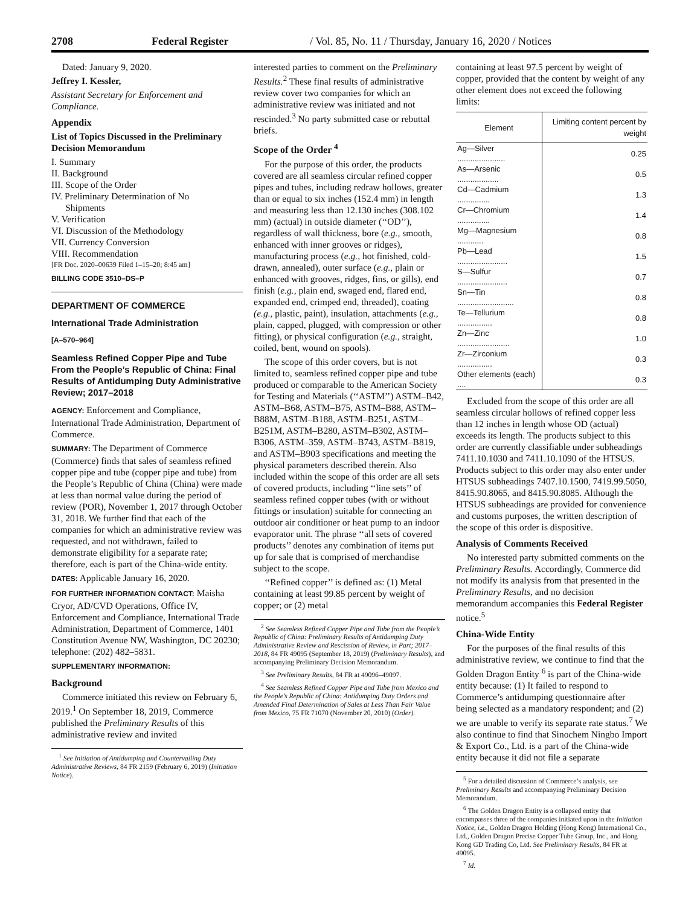2708 Federal Register / Vol. 85, No. 11 / Thursday, January 16, 2020 / Notices
Dated: January 9, 2020.
Jeffrey I. Kessler,
Assistant Secretary for Enforcement and Compliance.
Appendix
List of Topics Discussed in the Preliminary Decision Memorandum
I. Summary
II. Background
III. Scope of the Order
IV. Preliminary Determination of No
Shipments
V. Verification
VI. Discussion of the Methodology
VII. Currency Conversion
VIII. Recommendation
[FR Doc. 2020–00639 Filed 1–15–20; 8:45 am]
BILLING CODE 3510–DS–P
DEPARTMENT OF COMMERCE
International Trade Administration
[A–570–964]
Seamless Refined Copper Pipe and Tube From the People’s Republic of China: Final Results of Antidumping Duty Administrative Review; 2017–2018
AGENCY: Enforcement and Compliance, International Trade Administration, Department of Commerce.
SUMMARY: The Department of Commerce (Commerce) finds that sales of seamless refined copper pipe and tube (copper pipe and tube) from the People’s Republic of China (China) were made at less than normal value during the period of review (POR), November 1, 2017 through October 31, 2018. We further find that each of the companies for which an administrative review was requested, and not withdrawn, failed to demonstrate eligibility for a separate rate; therefore, each is part of the China-wide entity.
DATES: Applicable January 16, 2020.
FOR FURTHER INFORMATION CONTACT: Maisha Cryor, AD/CVD Operations, Office IV, Enforcement and Compliance, International Trade Administration, Department of Commerce, 1401 Constitution Avenue NW, Washington, DC 20230; telephone: (202) 482–5831.
SUPPLEMENTARY INFORMATION:
Background
Commerce initiated this review on February 6, 2019.<sup>1</sup> On September 18, 2019, Commerce published the Preliminary Results of this administrative review and invited
<sup>1</sup> See Initiation of Antidumping and Countervailing Duty Administrative Reviews, 84 FR 2159 (February 6, 2019) (Initiation Notice).
interested parties to comment on the Preliminary Results.<sup>2</sup> These final results of administrative review cover two companies for which an administrative review was initiated and not rescinded.<sup>3</sup> No party submitted case or rebuttal briefs.
Scope of the Order <sup>4</sup>
For the purpose of this order, the products covered are all seamless circular refined copper pipes and tubes, including redraw hollows, greater than or equal to six inches (152.4 mm) in length and measuring less than 12.130 inches (308.102 mm) (actual) in outside diameter (‘‘OD’’), regardless of wall thickness, bore (e.g., smooth, enhanced with inner grooves or ridges), manufacturing process (e.g., hot finished, cold-drawn, annealed), outer surface (e.g., plain or enhanced with grooves, ridges, fins, or gills), end finish (e.g., plain end, swaged end, flared end, expanded end, crimped end, threaded), coating (e.g., plastic, paint), insulation, attachments (e.g., plain, capped, plugged, with compression or other fitting), or physical configuration (e.g., straight, coiled, bent, wound on spools).
The scope of this order covers, but is not limited to, seamless refined copper pipe and tube produced or comparable to the American Society for Testing and Materials (‘‘ASTM’’) ASTM–B42, ASTM–B68, ASTM–B75, ASTM–B88, ASTM–B88M, ASTM–B188, ASTM–B251, ASTM–B251M, ASTM–B280, ASTM–B302, ASTM–B306, ASTM–359, ASTM–B743, ASTM–B819, and ASTM–B903 specifications and meeting the physical parameters described therein. Also included within the scope of this order are all sets of covered products, including ‘‘line sets’’ of seamless refined copper tubes (with or without fittings or insulation) suitable for connecting an outdoor air conditioner or heat pump to an indoor evaporator unit. The phrase ‘‘all sets of covered products’’ denotes any combination of items put up for sale that is comprised of merchandise subject to the scope.
‘‘Refined copper’’ is defined as: (1) Metal containing at least 99.85 percent by weight of copper; or (2) metal
<sup>2</sup> See Seamless Refined Copper Pipe and Tube from the People’s Republic of China: Preliminary Results of Antidumping Duty Administrative Review and Rescission of Review, in Part; 2017–2018, 84 FR 49095 (September 18, 2019) (Preliminary Results), and accompanying Preliminary Decision Memorandum.
<sup>3</sup> See Preliminary Results, 84 FR at 49096–49097.
<sup>4</sup> See Seamless Refined Copper Pipe and Tube from Mexico and the People’s Republic of China: Antidumping Duty Orders and Amended Final Determination of Sales at Less Than Fair Value from Mexico, 75 FR 71070 (November 20, 2010) (Order).
containing at least 97.5 percent by weight of copper, provided that the content by weight of any other element does not exceed the following limits:
| Element | Limiting content percent by weight |
| --- | --- |
| Ag—Silver ...................... | 0.25 |
| As—Arsenic ................... | 0.5 |
| Cd—Cadmium ............... | 1.3 |
| Cr—Chromium ............... | 1.4 |
| Mg—Magnesium ............ | 0.8 |
| Pb—Lead ....................... | 1.5 |
| S—Sulfur ....................... | 0.7 |
| Sn—Tin .......................... | 0.8 |
| Te—Tellurium ................ | 0.8 |
| Zn—Zinc ........................ | 1.0 |
| Zr—Zirconium ................ | 0.3 |
| Other elements (each) .... | 0.3 |
Excluded from the scope of this order are all seamless circular hollows of refined copper less than 12 inches in length whose OD (actual) exceeds its length. The products subject to this order are currently classifiable under subheadings 7411.10.1030 and 7411.10.1090 of the HTSUS. Products subject to this order may also enter under HTSUS subheadings 7407.10.1500, 7419.99.5050, 8415.90.8065, and 8415.90.8085. Although the HTSUS subheadings are provided for convenience and customs purposes, the written description of the scope of this order is dispositive.
Analysis of Comments Received
No interested party submitted comments on the Preliminary Results. Accordingly, Commerce did not modify its analysis from that presented in the Preliminary Results, and no decision memorandum accompanies this Federal Register notice.<sup>5</sup>
China-Wide Entity
For the purposes of the final results of this administrative review, we continue to find that the Golden Dragon Entity <sup>6</sup> is part of the China-wide entity because: (1) It failed to respond to Commerce’s antidumping questionnaire after being selected as a mandatory respondent; and (2) we are unable to verify its separate rate status.<sup>7</sup> We also continue to find that Sinochem Ningbo Import & Export Co., Ltd. is a part of the China-wide entity because it did not file a separate
<sup>5</sup> For a detailed discussion of Commerce’s analysis, see Preliminary Results and accompanying Preliminary Decision Memorandum.
<sup>6</sup> The Golden Dragon Entity is a collapsed entity that encompasses three of the companies initiated upon in the Initiation Notice, i.e., Golden Dragon Holding (Hong Kong) International Co., Ltd., Golden Dragon Precise Copper Tube Group, Inc., and Hong Kong GD Trading Co, Ltd. See Preliminary Results, 84 FR at 49095.
<sup>7</sup> Id.